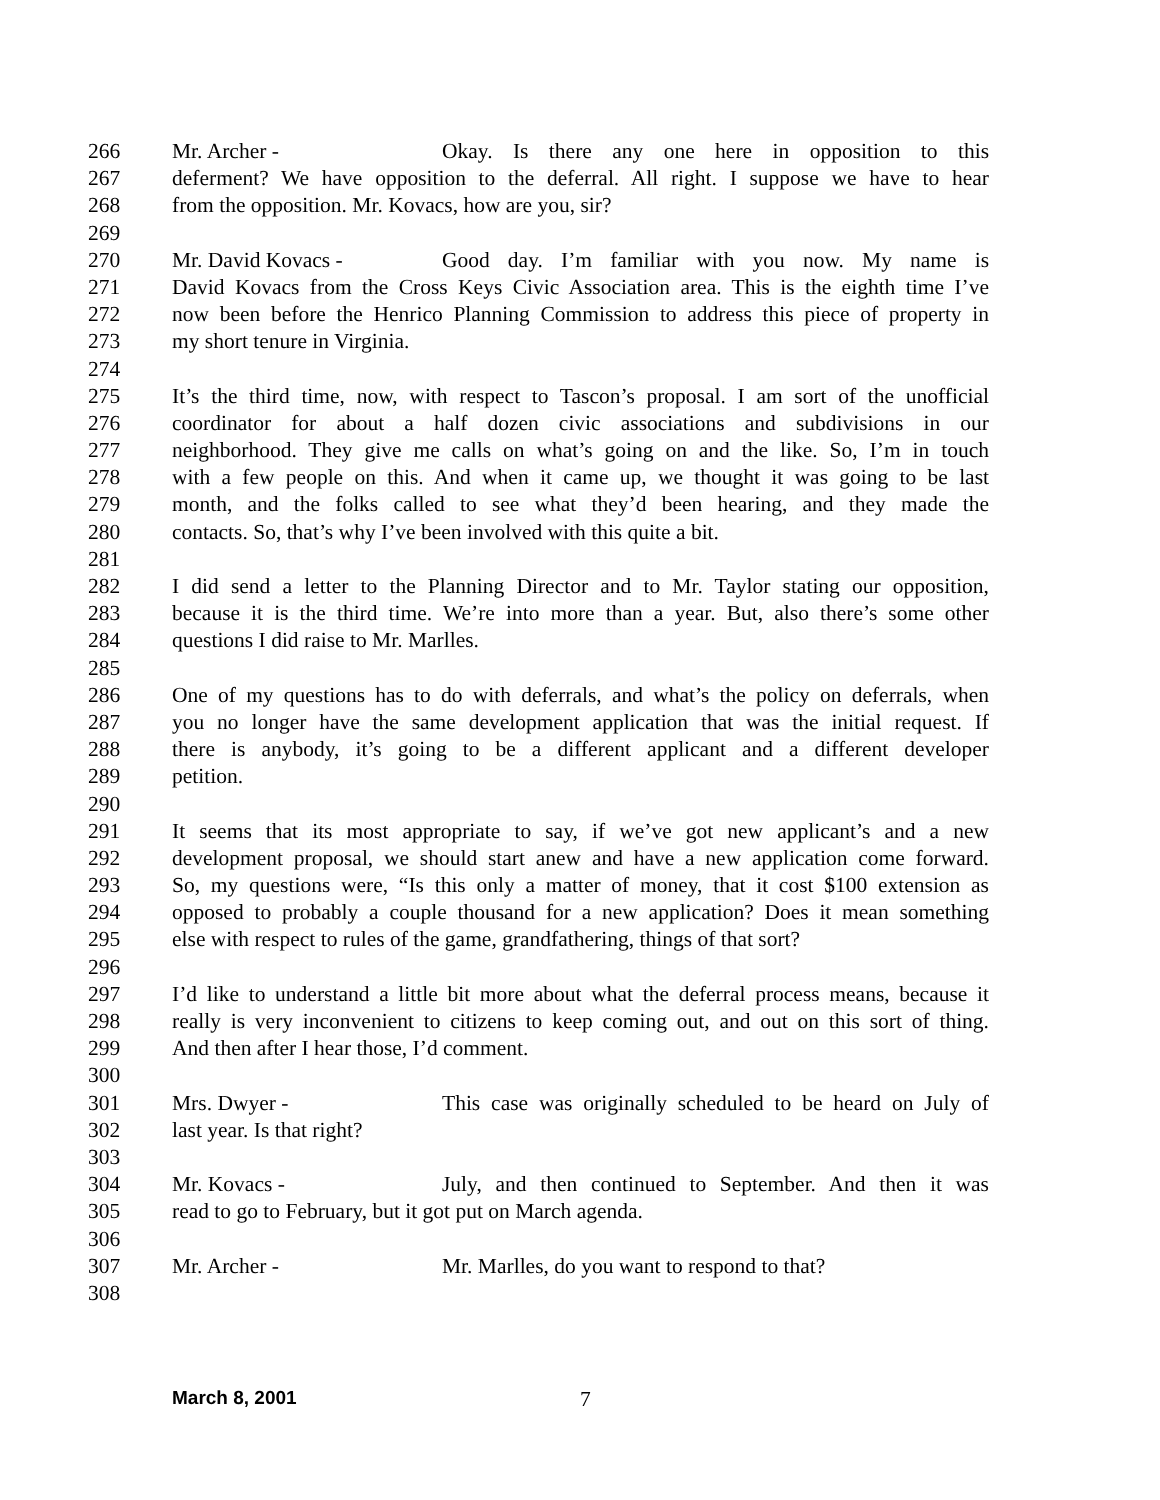266 Mr. Archer - Okay. Is there any one here in opposition to this
267 deferment? We have opposition to the deferral. All right. I suppose we have to hear
268 from the opposition. Mr. Kovacs, how are you, sir?
269
270 Mr. David Kovacs - Good day. I’m familiar with you now. My name is
271 David Kovacs from the Cross Keys Civic Association area. This is the eighth time I’ve
272 now been before the Henrico Planning Commission to address this piece of property in
273 my short tenure in Virginia.
274
275 It’s the third time, now, with respect to Tascon’s proposal. I am sort of the unofficial
276 coordinator for about a half dozen civic associations and subdivisions in our
277 neighborhood. They give me calls on what’s going on and the like. So, I’m in touch
278 with a few people on this. And when it came up, we thought it was going to be last
279 month, and the folks called to see what they’d been hearing, and they made the
280 contacts. So, that’s why I’ve been involved with this quite a bit.
281
282 I did send a letter to the Planning Director and to Mr. Taylor stating our opposition,
283 because it is the third time. We’re into more than a year. But, also there’s some other
284 questions I did raise to Mr. Marlles.
285
286 One of my questions has to do with deferrals, and what’s the policy on deferrals, when
287 you no longer have the same development application that was the initial request. If
288 there is anybody, it’s going to be a different applicant and a different developer
289 petition.
290
291 It seems that its most appropriate to say, if we’ve got new applicant’s and a new
292 development proposal, we should start anew and have a new application come forward.
293 So, my questions were, “Is this only a matter of money, that it cost $100 extension as
294 opposed to probably a couple thousand for a new application? Does it mean something
295 else with respect to rules of the game, grandfathering, things of that sort?
296
297 I’d like to understand a little bit more about what the deferral process means, because it
298 really is very inconvenient to citizens to keep coming out, and out on this sort of thing.
299 And then after I hear those, I’d comment.
300
301 Mrs. Dwyer - This case was originally scheduled to be heard on July of
302 last year. Is that right?
303
304 Mr. Kovacs - July, and then continued to September. And then it was
305 read to go to February, but it got put on March agenda.
306
307 Mr. Archer - Mr. Marlles, do you want to respond to that?
308
March 8, 2001 7